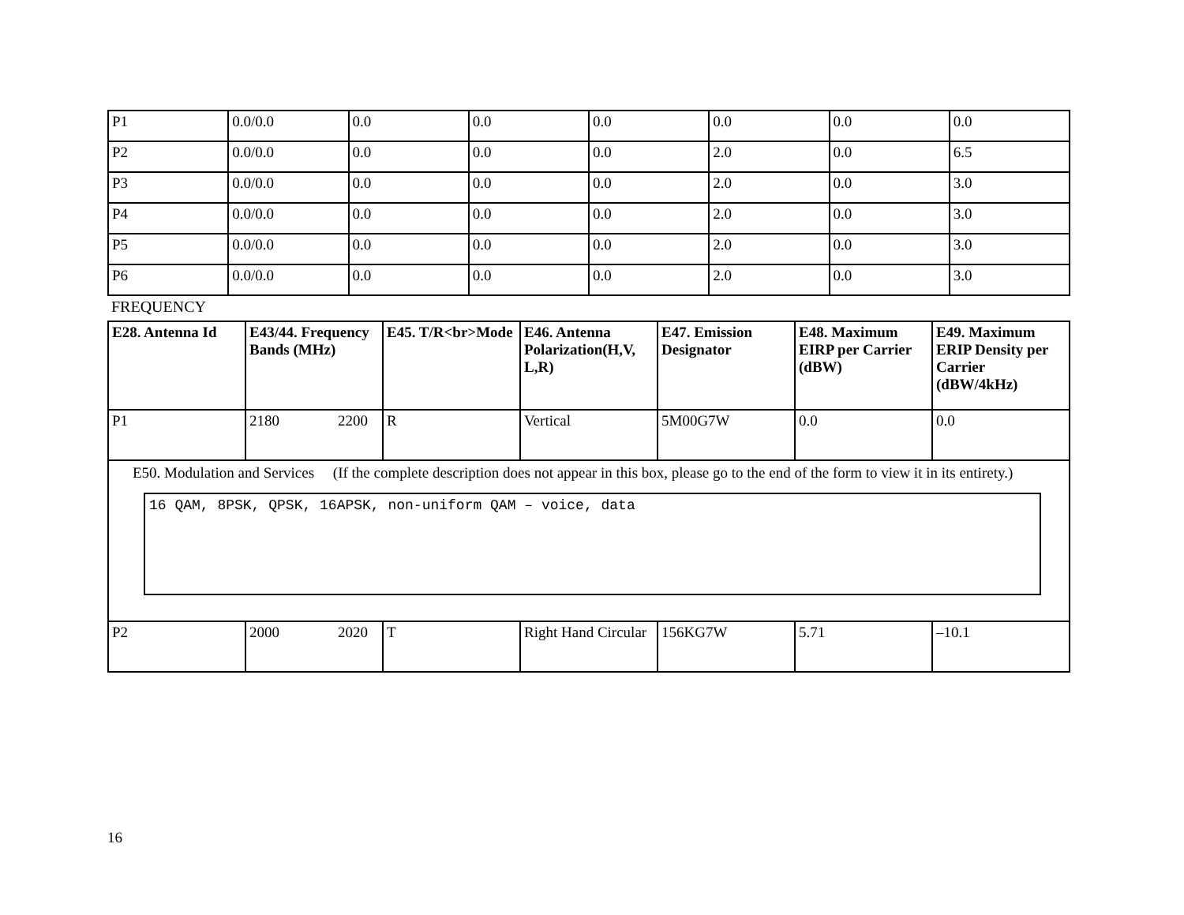| P1 | 0.0/0.0 | 0.0 | 0.0 | 0.0 | 0.0 | 0.0 | 0.0 |
| P2 | 0.0/0.0 | 0.0 | 0.0 | 0.0 | 2.0 | 0.0 | 6.5 |
| P3 | 0.0/0.0 | 0.0 | 0.0 | 0.0 | 2.0 | 0.0 | 3.0 |
| P4 | 0.0/0.0 | 0.0 | 0.0 | 0.0 | 2.0 | 0.0 | 3.0 |
| P5 | 0.0/0.0 | 0.0 | 0.0 | 0.0 | 2.0 | 0.0 | 3.0 |
| P6 | 0.0/0.0 | 0.0 | 0.0 | 0.0 | 2.0 | 0.0 | 3.0 |
FREQUENCY
| E28. Antenna Id | E43/44. Frequency Bands (MHz) | E45. T/R<br>Mode | E46. Antenna Polarization(H,V, L,R) | E47. Emission Designator | E48. Maximum EIRP per Carrier (dBW) | E49. Maximum ERIP Density per Carrier (dBW/4kHz) |
| --- | --- | --- | --- | --- | --- | --- |
| P1 | 2180 2200 | R | Vertical | 5M00G7W | 0.0 | 0.0 |
| E50. Modulation and Services (If the complete description does not appear in this box, please go to the end of the form to view it in its entirety.) 16 QAM, 8PSK, QPSK, 16APSK, non-uniform QAM – voice, data | | | | | | |
| P2 | 2000 2020 | T | Right Hand Circular | 156KG7W | 5.71 | –10.1 |
16